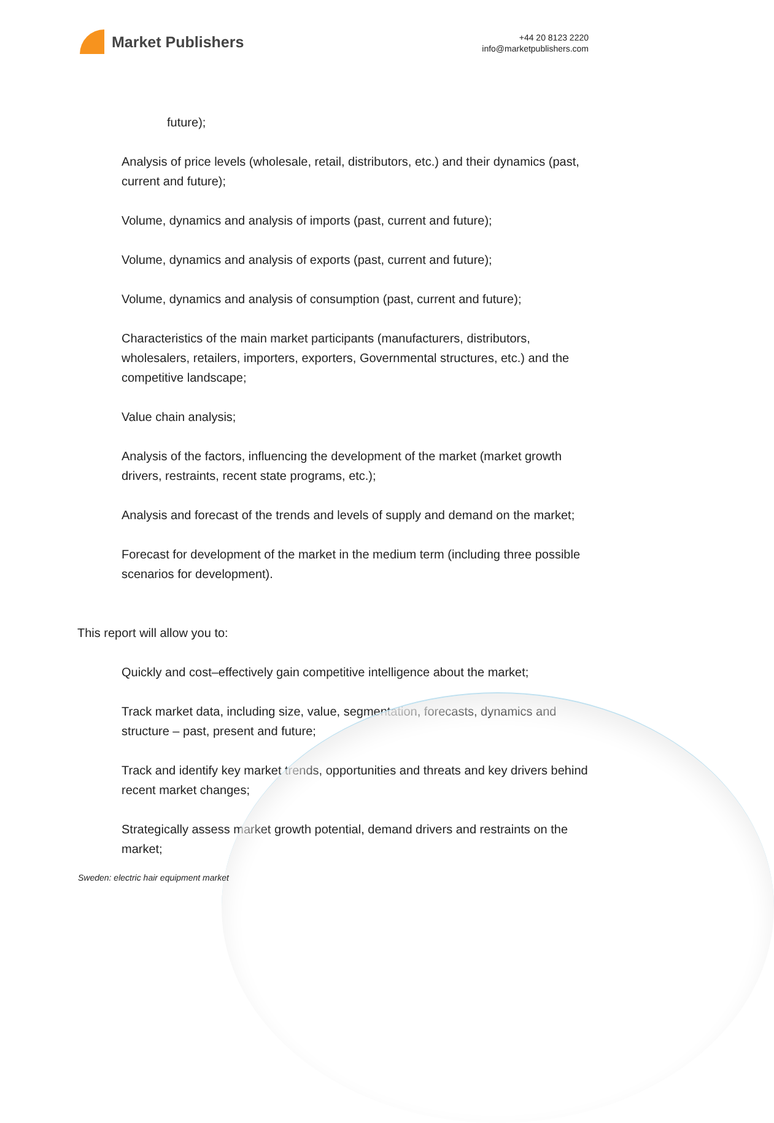Market Publishers
+44 20 8123 2220
info@marketpublishers.com
future);
Analysis of price levels (wholesale, retail, distributors, etc.) and their dynamics (past, current and future);
Volume, dynamics and analysis of imports (past, current and future);
Volume, dynamics and analysis of exports (past, current and future);
Volume, dynamics and analysis of consumption (past, current and future);
Characteristics of the main market participants (manufacturers, distributors, wholesalers, retailers, importers, exporters, Governmental structures, etc.) and the competitive landscape;
Value chain analysis;
Analysis of the factors, influencing the development of the market (market growth drivers, restraints, recent state programs, etc.);
Analysis and forecast of the trends and levels of supply and demand on the market;
Forecast for development of the market in the medium term (including three possible scenarios for development).
This report will allow you to:
Quickly and cost–effectively gain competitive intelligence about the market;
Track market data, including size, value, segmentation, forecasts, dynamics and structure – past, present and future;
Track and identify key market trends, opportunities and threats and key drivers behind recent market changes;
Strategically assess market growth potential, demand drivers and restraints on the market;
Sweden: electric hair equipment market